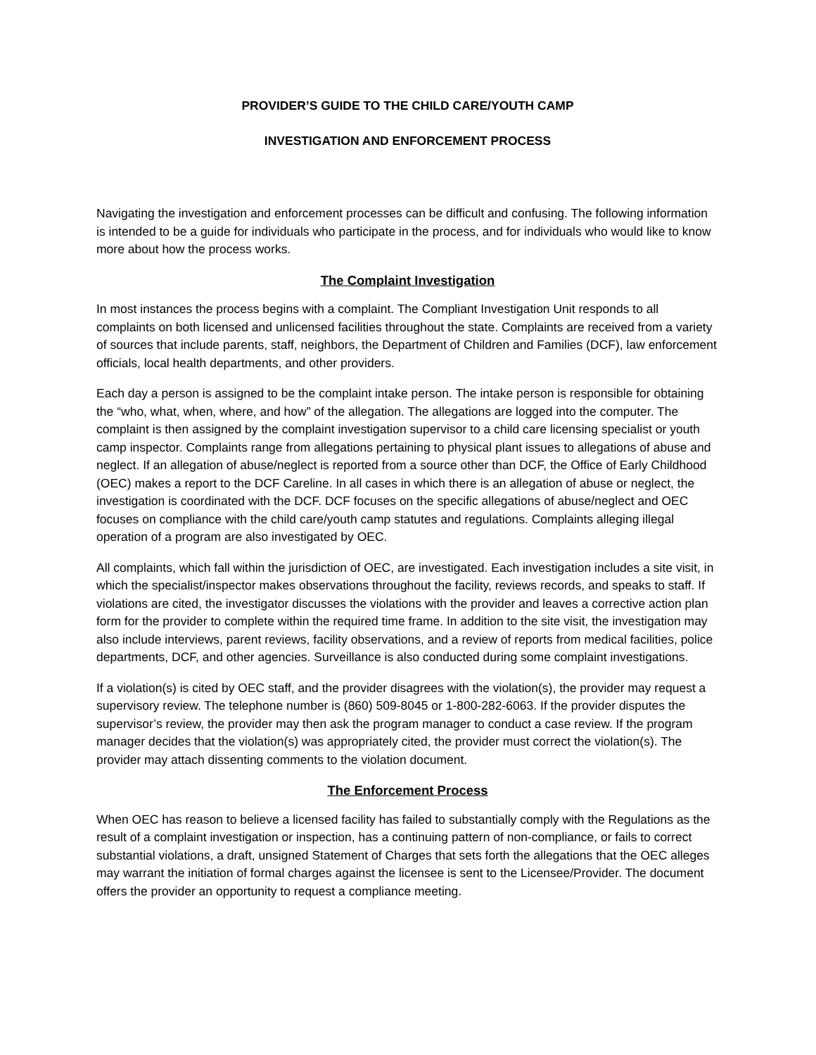PROVIDER’S GUIDE TO THE CHILD CARE/YOUTH CAMP
INVESTIGATION AND ENFORCEMENT PROCESS
Navigating the investigation and enforcement processes can be difficult and confusing. The following information is intended to be a guide for individuals who participate in the process, and for individuals who would like to know more about how the process works.
The Complaint Investigation
In most instances the process begins with a complaint. The Compliant Investigation Unit responds to all complaints on both licensed and unlicensed facilities throughout the state. Complaints are received from a variety of sources that include parents, staff, neighbors, the Department of Children and Families (DCF), law enforcement officials, local health departments, and other providers.
Each day a person is assigned to be the complaint intake person. The intake person is responsible for obtaining the “who, what, when, where, and how” of the allegation. The allegations are logged into the computer. The complaint is then assigned by the complaint investigation supervisor to a child care licensing specialist or youth camp inspector. Complaints range from allegations pertaining to physical plant issues to allegations of abuse and neglect. If an allegation of abuse/neglect is reported from a source other than DCF, the Office of Early Childhood (OEC) makes a report to the DCF Careline. In all cases in which there is an allegation of abuse or neglect, the investigation is coordinated with the DCF. DCF focuses on the specific allegations of abuse/neglect and OEC focuses on compliance with the child care/youth camp statutes and regulations. Complaints alleging illegal operation of a program are also investigated by OEC.
All complaints, which fall within the jurisdiction of OEC, are investigated. Each investigation includes a site visit, in which the specialist/inspector makes observations throughout the facility, reviews records, and speaks to staff. If violations are cited, the investigator discusses the violations with the provider and leaves a corrective action plan form for the provider to complete within the required time frame. In addition to the site visit, the investigation may also include interviews, parent reviews, facility observations, and a review of reports from medical facilities, police departments, DCF, and other agencies. Surveillance is also conducted during some complaint investigations.
If a violation(s) is cited by OEC staff, and the provider disagrees with the violation(s), the provider may request a supervisory review. The telephone number is (860) 509-8045 or 1-800-282-6063. If the provider disputes the supervisor’s review, the provider may then ask the program manager to conduct a case review. If the program manager decides that the violation(s) was appropriately cited, the provider must correct the violation(s). The provider may attach dissenting comments to the violation document.
The Enforcement Process
When OEC has reason to believe a licensed facility has failed to substantially comply with the Regulations as the result of a complaint investigation or inspection, has a continuing pattern of non-compliance, or fails to correct substantial violations, a draft, unsigned Statement of Charges that sets forth the allegations that the OEC alleges may warrant the initiation of formal charges against the licensee is sent to the Licensee/Provider. The document offers the provider an opportunity to request a compliance meeting.